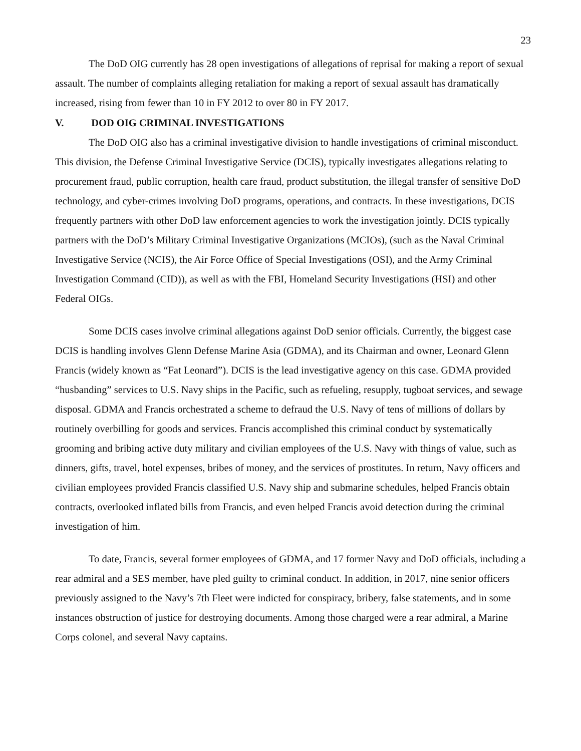23
The DoD OIG currently has 28 open investigations of allegations of reprisal for making a report of sexual assault. The number of complaints alleging retaliation for making a report of sexual assault has dramatically increased, rising from fewer than 10 in FY 2012 to over 80 in FY 2017.
V. DOD OIG CRIMINAL INVESTIGATIONS
The DoD OIG also has a criminal investigative division to handle investigations of criminal misconduct. This division, the Defense Criminal Investigative Service (DCIS), typically investigates allegations relating to procurement fraud, public corruption, health care fraud, product substitution, the illegal transfer of sensitive DoD technology, and cyber-crimes involving DoD programs, operations, and contracts. In these investigations, DCIS frequently partners with other DoD law enforcement agencies to work the investigation jointly. DCIS typically partners with the DoD’s Military Criminal Investigative Organizations (MCIOs), (such as the Naval Criminal Investigative Service (NCIS), the Air Force Office of Special Investigations (OSI), and the Army Criminal Investigation Command (CID)), as well as with the FBI, Homeland Security Investigations (HSI) and other Federal OIGs.
Some DCIS cases involve criminal allegations against DoD senior officials. Currently, the biggest case DCIS is handling involves Glenn Defense Marine Asia (GDMA), and its Chairman and owner, Leonard Glenn Francis (widely known as “Fat Leonard”). DCIS is the lead investigative agency on this case. GDMA provided “husbanding” services to U.S. Navy ships in the Pacific, such as refueling, resupply, tugboat services, and sewage disposal. GDMA and Francis orchestrated a scheme to defraud the U.S. Navy of tens of millions of dollars by routinely overbilling for goods and services. Francis accomplished this criminal conduct by systematically grooming and bribing active duty military and civilian employees of the U.S. Navy with things of value, such as dinners, gifts, travel, hotel expenses, bribes of money, and the services of prostitutes. In return, Navy officers and civilian employees provided Francis classified U.S. Navy ship and submarine schedules, helped Francis obtain contracts, overlooked inflated bills from Francis, and even helped Francis avoid detection during the criminal investigation of him.
To date, Francis, several former employees of GDMA, and 17 former Navy and DoD officials, including a rear admiral and a SES member, have pled guilty to criminal conduct. In addition, in 2017, nine senior officers previously assigned to the Navy’s 7th Fleet were indicted for conspiracy, bribery, false statements, and in some instances obstruction of justice for destroying documents. Among those charged were a rear admiral, a Marine Corps colonel, and several Navy captains.